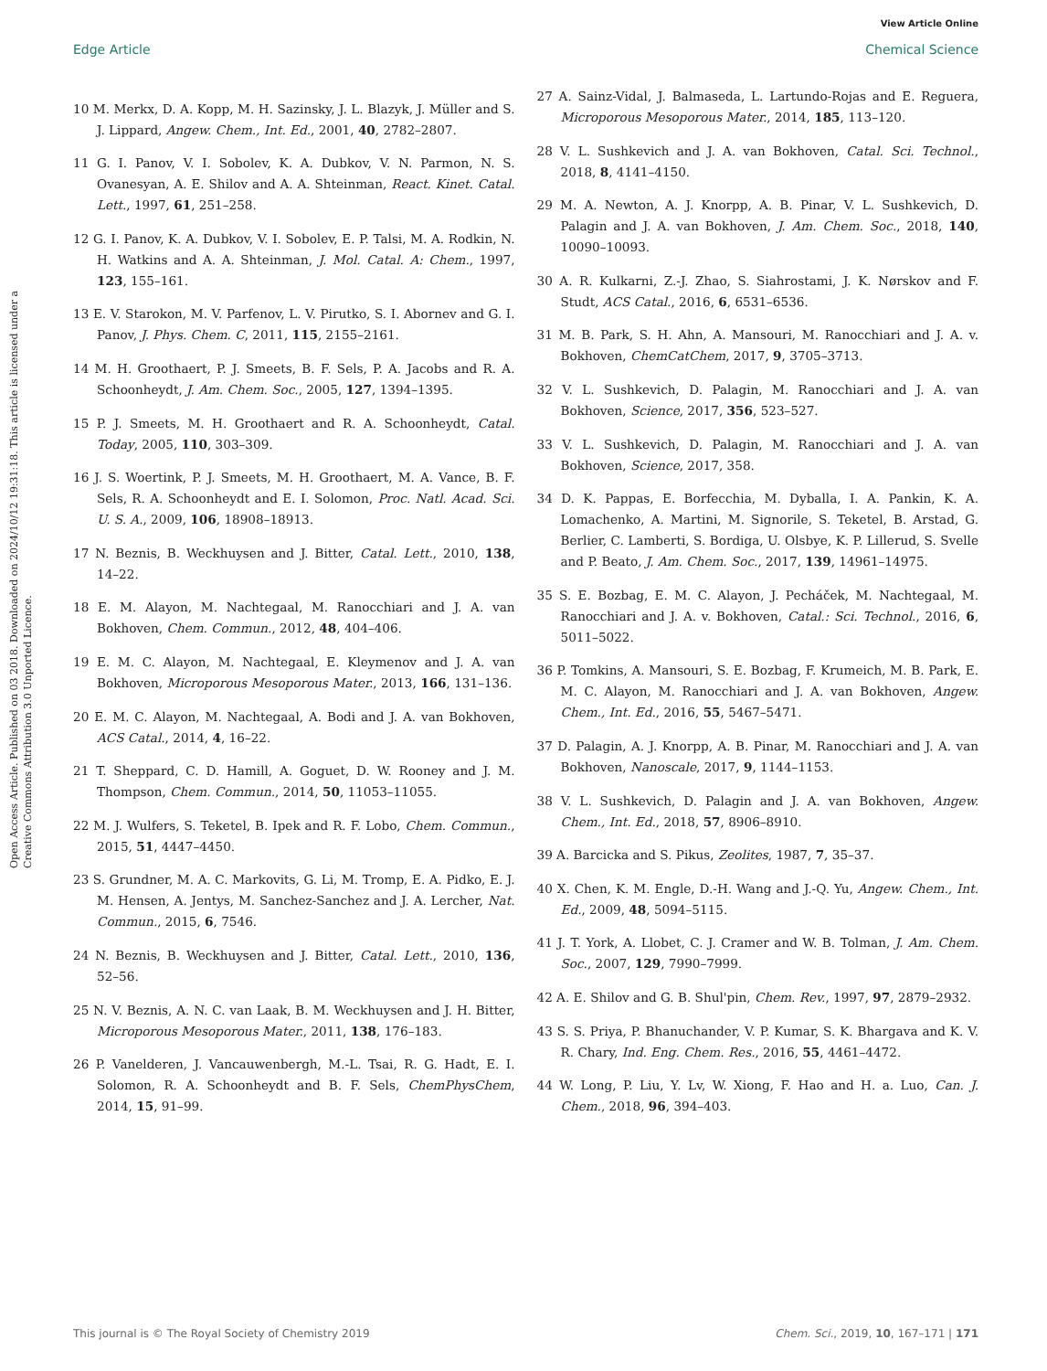View Article Online
Edge Article Chemical Science
Open Access Article. Published on 03 2018. Downloaded on 2024/10/12 19:31:18. This article is licensed under a Creative Commons Attribution 3.0 Unported Licence.
10 M. Merkx, D. A. Kopp, M. H. Sazinsky, J. L. Blazyk, J. Müller and S. J. Lippard, Angew. Chem., Int. Ed., 2001, 40, 2782–2807.
11 G. I. Panov, V. I. Sobolev, K. A. Dubkov, V. N. Parmon, N. S. Ovanesyan, A. E. Shilov and A. A. Shteinman, React. Kinet. Catal. Lett., 1997, 61, 251–258.
12 G. I. Panov, K. A. Dubkov, V. I. Sobolev, E. P. Talsi, M. A. Rodkin, N. H. Watkins and A. A. Shteinman, J. Mol. Catal. A: Chem., 1997, 123, 155–161.
13 E. V. Starokon, M. V. Parfenov, L. V. Pirutko, S. I. Abornev and G. I. Panov, J. Phys. Chem. C, 2011, 115, 2155–2161.
14 M. H. Groothaert, P. J. Smeets, B. F. Sels, P. A. Jacobs and R. A. Schoonheydt, J. Am. Chem. Soc., 2005, 127, 1394–1395.
15 P. J. Smeets, M. H. Groothaert and R. A. Schoonheydt, Catal. Today, 2005, 110, 303–309.
16 J. S. Woertink, P. J. Smeets, M. H. Groothaert, M. A. Vance, B. F. Sels, R. A. Schoonheydt and E. I. Solomon, Proc. Natl. Acad. Sci. U. S. A., 2009, 106, 18908–18913.
17 N. Beznis, B. Weckhuysen and J. Bitter, Catal. Lett., 2010, 138, 14–22.
18 E. M. Alayon, M. Nachtegaal, M. Ranocchiari and J. A. van Bokhoven, Chem. Commun., 2012, 48, 404–406.
19 E. M. C. Alayon, M. Nachtegaal, E. Kleymenov and J. A. van Bokhoven, Microporous Mesoporous Mater., 2013, 166, 131–136.
20 E. M. C. Alayon, M. Nachtegaal, A. Bodi and J. A. van Bokhoven, ACS Catal., 2014, 4, 16–22.
21 T. Sheppard, C. D. Hamill, A. Goguet, D. W. Rooney and J. M. Thompson, Chem. Commun., 2014, 50, 11053–11055.
22 M. J. Wulfers, S. Teketel, B. Ipek and R. F. Lobo, Chem. Commun., 2015, 51, 4447–4450.
23 S. Grundner, M. A. C. Markovits, G. Li, M. Tromp, E. A. Pidko, E. J. M. Hensen, A. Jentys, M. Sanchez-Sanchez and J. A. Lercher, Nat. Commun., 2015, 6, 7546.
24 N. Beznis, B. Weckhuysen and J. Bitter, Catal. Lett., 2010, 136, 52–56.
25 N. V. Beznis, A. N. C. van Laak, B. M. Weckhuysen and J. H. Bitter, Microporous Mesoporous Mater., 2011, 138, 176–183.
26 P. Vanelderen, J. Vancauwenbergh, M.-L. Tsai, R. G. Hadt, E. I. Solomon, R. A. Schoonheydt and B. F. Sels, ChemPhysChem, 2014, 15, 91–99.
27 A. Sainz-Vidal, J. Balmaseda, L. Lartundo-Rojas and E. Reguera, Microporous Mesoporous Mater., 2014, 185, 113–120.
28 V. L. Sushkevich and J. A. van Bokhoven, Catal. Sci. Technol., 2018, 8, 4141–4150.
29 M. A. Newton, A. J. Knorpp, A. B. Pinar, V. L. Sushkevich, D. Palagin and J. A. van Bokhoven, J. Am. Chem. Soc., 2018, 140, 10090–10093.
30 A. R. Kulkarni, Z.-J. Zhao, S. Siahrostami, J. K. Nørskov and F. Studt, ACS Catal., 2016, 6, 6531–6536.
31 M. B. Park, S. H. Ahn, A. Mansouri, M. Ranocchiari and J. A. v. Bokhoven, ChemCatChem, 2017, 9, 3705–3713.
32 V. L. Sushkevich, D. Palagin, M. Ranocchiari and J. A. van Bokhoven, Science, 2017, 356, 523–527.
33 V. L. Sushkevich, D. Palagin, M. Ranocchiari and J. A. van Bokhoven, Science, 2017, 358.
34 D. K. Pappas, E. Borfecchia, M. Dyballa, I. A. Pankin, K. A. Lomachenko, A. Martini, M. Signorile, S. Teketel, B. Arstad, G. Berlier, C. Lamberti, S. Bordiga, U. Olsbye, K. P. Lillerud, S. Svelle and P. Beato, J. Am. Chem. Soc., 2017, 139, 14961–14975.
35 S. E. Bozbag, E. M. C. Alayon, J. Pecháček, M. Nachtegaal, M. Ranocchiari and J. A. v. Bokhoven, Catal.: Sci. Technol., 2016, 6, 5011–5022.
36 P. Tomkins, A. Mansouri, S. E. Bozbag, F. Krumeich, M. B. Park, E. M. C. Alayon, M. Ranocchiari and J. A. van Bokhoven, Angew. Chem., Int. Ed., 2016, 55, 5467–5471.
37 D. Palagin, A. J. Knorpp, A. B. Pinar, M. Ranocchiari and J. A. van Bokhoven, Nanoscale, 2017, 9, 1144–1153.
38 V. L. Sushkevich, D. Palagin and J. A. van Bokhoven, Angew. Chem., Int. Ed., 2018, 57, 8906–8910.
39 A. Barcicka and S. Pikus, Zeolites, 1987, 7, 35–37.
40 X. Chen, K. M. Engle, D.-H. Wang and J.-Q. Yu, Angew. Chem., Int. Ed., 2009, 48, 5094–5115.
41 J. T. York, A. Llobet, C. J. Cramer and W. B. Tolman, J. Am. Chem. Soc., 2007, 129, 7990–7999.
42 A. E. Shilov and G. B. Shul'pin, Chem. Rev., 1997, 97, 2879–2932.
43 S. S. Priya, P. Bhanuchander, V. P. Kumar, S. K. Bhargava and K. V. R. Chary, Ind. Eng. Chem. Res., 2016, 55, 4461–4472.
44 W. Long, P. Liu, Y. Lv, W. Xiong, F. Hao and H. a. Luo, Can. J. Chem., 2018, 96, 394–403.
This journal is © The Royal Society of Chemistry 2019 Chem. Sci., 2019, 10, 167–171 | 171